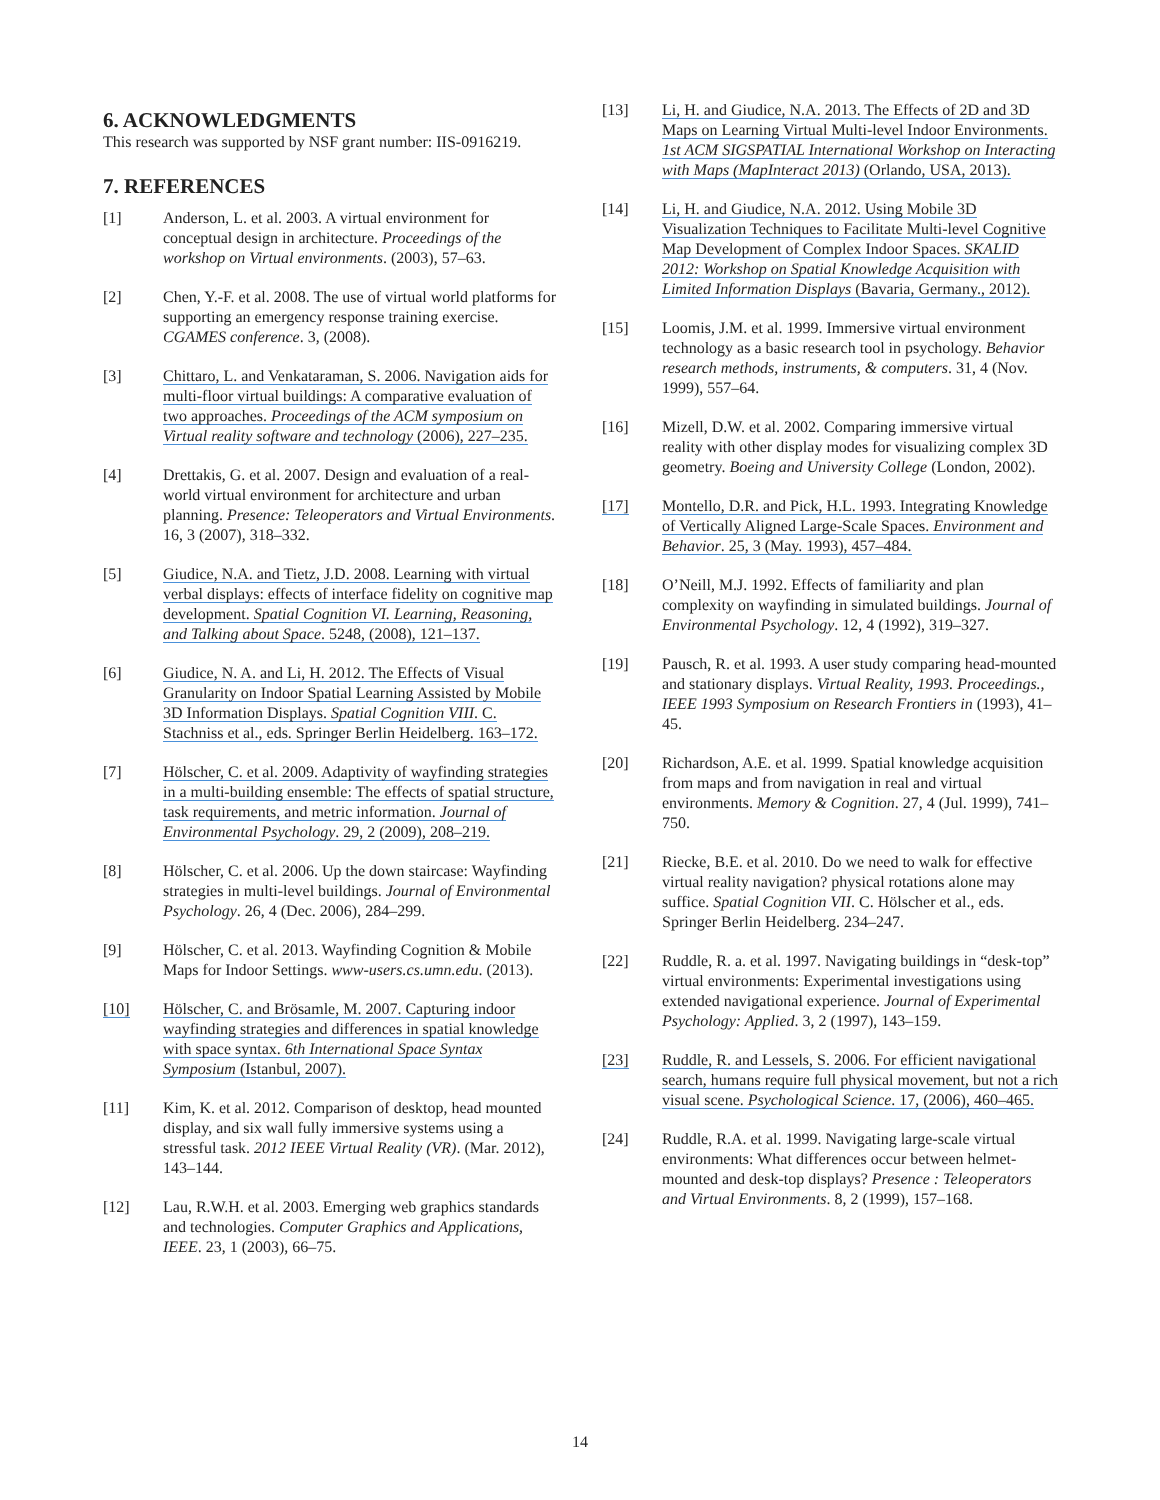6. ACKNOWLEDGMENTS
This research was supported by NSF grant number: IIS-0916219.
7. REFERENCES
[1] Anderson, L. et al. 2003. A virtual environment for conceptual design in architecture. Proceedings of the workshop on Virtual environments. (2003), 57–63.
[2] Chen, Y.-F. et al. 2008. The use of virtual world platforms for supporting an emergency response training exercise. CGAMES conference. 3, (2008).
[3] Chittaro, L. and Venkataraman, S. 2006. Navigation aids for multi-floor virtual buildings: A comparative evaluation of two approaches. Proceedings of the ACM symposium on Virtual reality software and technology (2006), 227–235.
[4] Drettakis, G. et al. 2007. Design and evaluation of a real-world virtual environment for architecture and urban planning. Presence: Teleoperators and Virtual Environments. 16, 3 (2007), 318–332.
[5] Giudice, N.A. and Tietz, J.D. 2008. Learning with virtual verbal displays: effects of interface fidelity on cognitive map development. Spatial Cognition VI. Learning, Reasoning, and Talking about Space. 5248, (2008), 121–137.
[6] Giudice, N. A. and Li, H. 2012. The Effects of Visual Granularity on Indoor Spatial Learning Assisted by Mobile 3D Information Displays. Spatial Cognition VIII. C. Stachniss et al., eds. Springer Berlin Heidelberg. 163–172.
[7] Hölscher, C. et al. 2009. Adaptivity of wayfinding strategies in a multi-building ensemble: The effects of spatial structure, task requirements, and metric information. Journal of Environmental Psychology. 29, 2 (2009), 208–219.
[8] Hölscher, C. et al. 2006. Up the down staircase: Wayfinding strategies in multi-level buildings. Journal of Environmental Psychology. 26, 4 (Dec. 2006), 284–299.
[9] Hölscher, C. et al. 2013. Wayfinding Cognition & Mobile Maps for Indoor Settings. www-users.cs.umn.edu. (2013).
[10] Hölscher, C. and Brösamle, M. 2007. Capturing indoor wayfinding strategies and differences in spatial knowledge with space syntax. 6th International Space Syntax Symposium (Istanbul, 2007).
[11] Kim, K. et al. 2012. Comparison of desktop, head mounted display, and six wall fully immersive systems using a stressful task. 2012 IEEE Virtual Reality (VR). (Mar. 2012), 143–144.
[12] Lau, R.W.H. et al. 2003. Emerging web graphics standards and technologies. Computer Graphics and Applications, IEEE. 23, 1 (2003), 66–75.
[13] Li, H. and Giudice, N.A. 2013. The Effects of 2D and 3D Maps on Learning Virtual Multi-level Indoor Environments. 1st ACM SIGSPATIAL International Workshop on Interacting with Maps (MapInteract 2013) (Orlando, USA, 2013).
[14] Li, H. and Giudice, N.A. 2012. Using Mobile 3D Visualization Techniques to Facilitate Multi-level Cognitive Map Development of Complex Indoor Spaces. SKALID 2012: Workshop on Spatial Knowledge Acquisition with Limited Information Displays (Bavaria, Germany., 2012).
[15] Loomis, J.M. et al. 1999. Immersive virtual environment technology as a basic research tool in psychology. Behavior research methods, instruments, & computers. 31, 4 (Nov. 1999), 557–64.
[16] Mizell, D.W. et al. 2002. Comparing immersive virtual reality with other display modes for visualizing complex 3D geometry. Boeing and University College (London, 2002).
[17] Montello, D.R. and Pick, H.L. 1993. Integrating Knowledge of Vertically Aligned Large-Scale Spaces. Environment and Behavior. 25, 3 (May. 1993), 457–484.
[18] O’Neill, M.J. 1992. Effects of familiarity and plan complexity on wayfinding in simulated buildings. Journal of Environmental Psychology. 12, 4 (1992), 319–327.
[19] Pausch, R. et al. 1993. A user study comparing head-mounted and stationary displays. Virtual Reality, 1993. Proceedings., IEEE 1993 Symposium on Research Frontiers in (1993), 41–45.
[20] Richardson, A.E. et al. 1999. Spatial knowledge acquisition from maps and from navigation in real and virtual environments. Memory & Cognition. 27, 4 (Jul. 1999), 741–750.
[21] Riecke, B.E. et al. 2010. Do we need to walk for effective virtual reality navigation? physical rotations alone may suffice. Spatial Cognition VII. C. Hölscher et al., eds. Springer Berlin Heidelberg. 234–247.
[22] Ruddle, R. a. et al. 1997. Navigating buildings in “desk-top” virtual environments: Experimental investigations using extended navigational experience. Journal of Experimental Psychology: Applied. 3, 2 (1997), 143–159.
[23] Ruddle, R. and Lessels, S. 2006. For efficient navigational search, humans require full physical movement, but not a rich visual scene. Psychological Science. 17, (2006), 460–465.
[24] Ruddle, R.A. et al. 1999. Navigating large-scale virtual environments: What differences occur between helmet-mounted and desk-top displays? Presence : Teleoperators and Virtual Environments. 8, 2 (1999), 157–168.
14